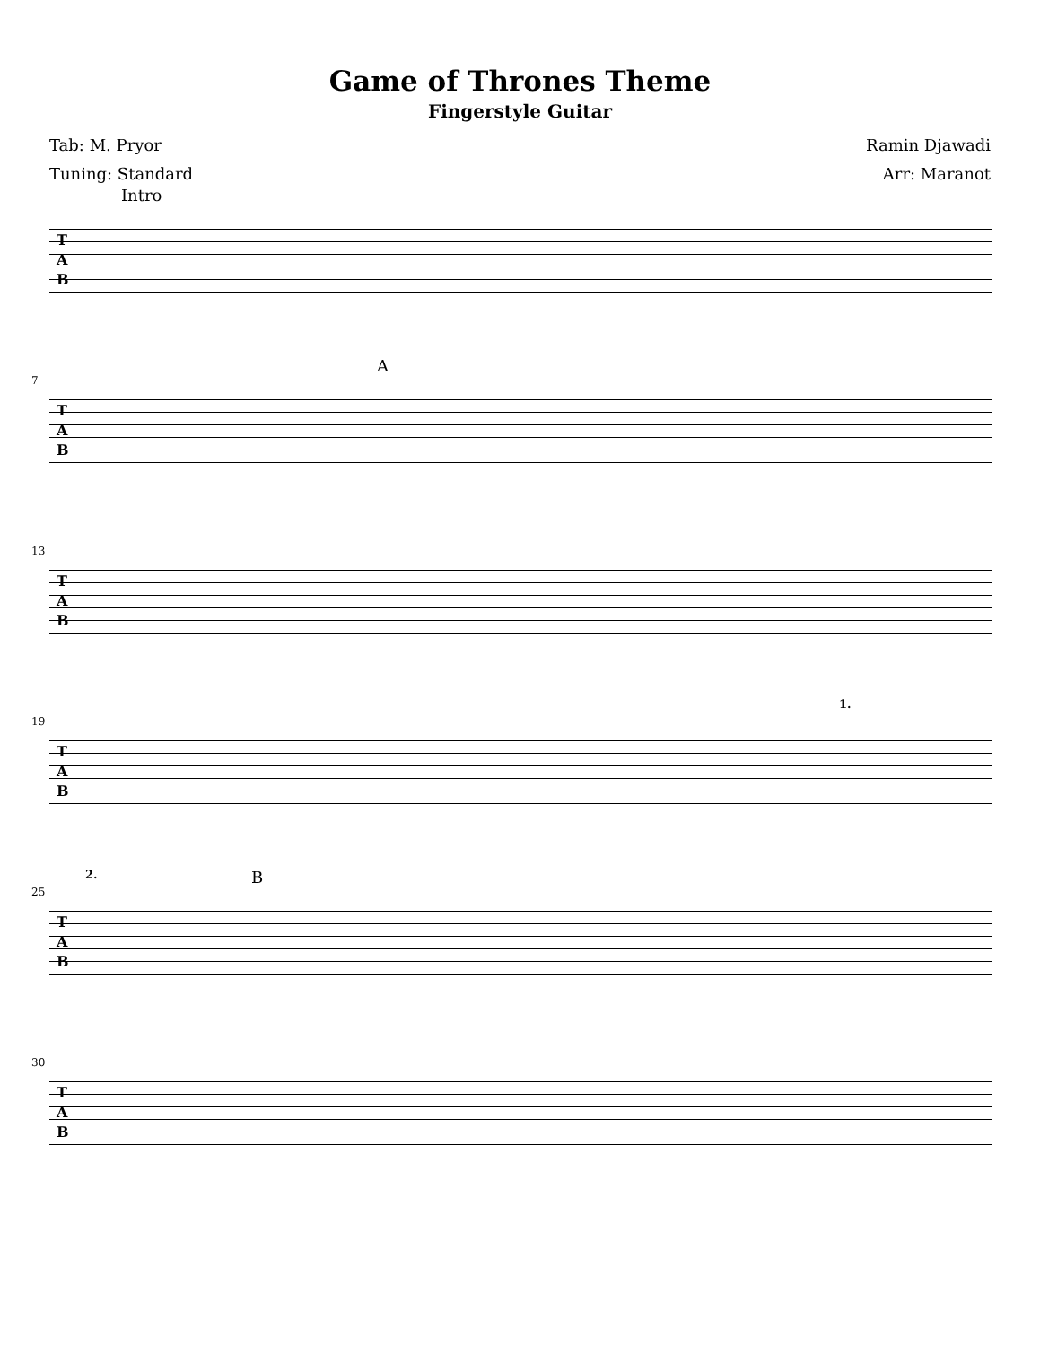Game of Thrones Theme
Fingerstyle Guitar
Tab: M. Pryor
Tuning: Standard
Ramin Djawadi
Arr: Maranot
Intro
T
A
B
7
A
T
A
B
13
T
A
B
19
1.
T
A
B
25
2. B
T
A
B
30
T
A
B